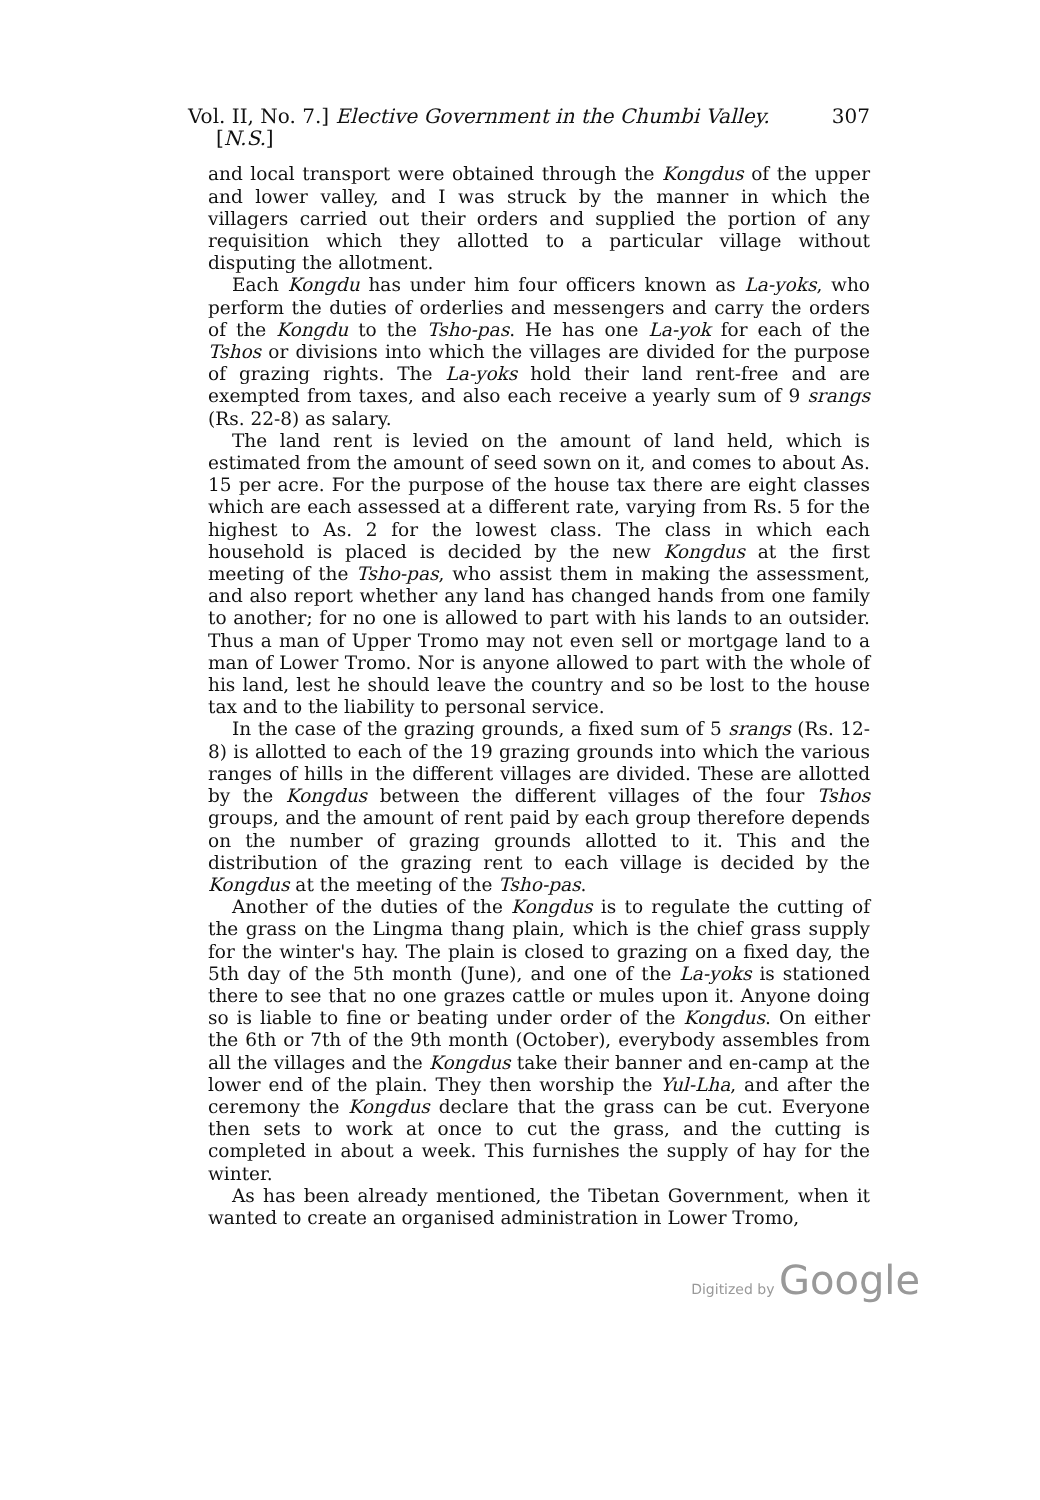Vol. II, No. 7.] Elective Government in the Chumbi Valley. 307
[N.S.]
and local transport were obtained through the Kongdus of the upper and lower valley, and I was struck by the manner in which the villagers carried out their orders and supplied the portion of any requisition which they allotted to a particular village without disputing the allotment.
Each Kongdu has under him four officers known as La-yoks, who perform the duties of orderlies and messengers and carry the orders of the Kongdu to the Tsho-pas. He has one La-yok for each of the Tshos or divisions into which the villages are divided for the purpose of grazing rights. The La-yoks hold their land rent-free and are exempted from taxes, and also each receive a yearly sum of 9 srangs (Rs. 22-8) as salary.
The land rent is levied on the amount of land held, which is estimated from the amount of seed sown on it, and comes to about As. 15 per acre. For the purpose of the house tax there are eight classes which are each assessed at a different rate, varying from Rs. 5 for the highest to As. 2 for the lowest class. The class in which each household is placed is decided by the new Kongdus at the first meeting of the Tsho-pas, who assist them in making the assessment, and also report whether any land has changed hands from one family to another; for no one is allowed to part with his lands to an outsider. Thus a man of Upper Tromo may not even sell or mortgage land to a man of Lower Tromo. Nor is anyone allowed to part with the whole of his land, lest he should leave the country and so be lost to the house tax and to the liability to personal service.
In the case of the grazing grounds, a fixed sum of 5 srangs (Rs. 12-8) is allotted to each of the 19 grazing grounds into which the various ranges of hills in the different villages are divided. These are allotted by the Kongdus between the different villages of the four Tshos groups, and the amount of rent paid by each group therefore depends on the number of grazing grounds allotted to it. This and the distribution of the grazing rent to each village is decided by the Kongdus at the meeting of the Tsho-pas.
Another of the duties of the Kongdus is to regulate the cutting of the grass on the Lingma thang plain, which is the chief grass supply for the winter's hay. The plain is closed to grazing on a fixed day, the 5th day of the 5th month (June), and one of the La-yoks is stationed there to see that no one grazes cattle or mules upon it. Anyone doing so is liable to fine or beating under order of the Kongdus. On either the 6th or 7th of the 9th month (October), everybody assembles from all the villages and the Kongdus take their banner and en-camp at the lower end of the plain. They then worship the Yul-Lha, and after the ceremony the Kongdus declare that the grass can be cut. Everyone then sets to work at once to cut the grass, and the cutting is completed in about a week. This furnishes the supply of hay for the winter.
As has been already mentioned, the Tibetan Government, when it wanted to create an organised administration in Lower Tromo,
Digitized by Google